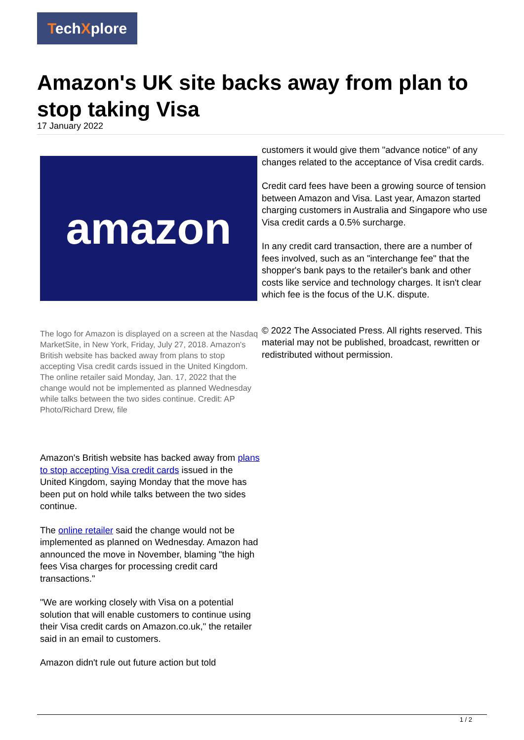TechXplore
Amazon's UK site backs away from plan to stop taking Visa
17 January 2022
amazon
The logo for Amazon is displayed on a screen at the Nasdaq MarketSite, in New York, Friday, July 27, 2018. Amazon's British website has backed away from plans to stop accepting Visa credit cards issued in the United Kingdom. The online retailer said Monday, Jan. 17, 2022 that the change would not be implemented as planned Wednesday while talks between the two sides continue. Credit: AP Photo/Richard Drew, file
Amazon's British website has backed away from plans to stop accepting Visa credit cards issued in the United Kingdom, saying Monday that the move has been put on hold while talks between the two sides continue.
The online retailer said the change would not be implemented as planned on Wednesday. Amazon had announced the move in November, blaming "the high fees Visa charges for processing credit card transactions."
"We are working closely with Visa on a potential solution that will enable customers to continue using their Visa credit cards on Amazon.co.uk," the retailer said in an email to customers.
Amazon didn't rule out future action but told
customers it would give them "advance notice" of any changes related to the acceptance of Visa credit cards.
Credit card fees have been a growing source of tension between Amazon and Visa. Last year, Amazon started charging customers in Australia and Singapore who use Visa credit cards a 0.5% surcharge.
In any credit card transaction, there are a number of fees involved, such as an "interchange fee" that the shopper's bank pays to the retailer's bank and other costs like service and technology charges. It isn't clear which fee is the focus of the U.K. dispute.
© 2022 The Associated Press. All rights reserved. This material may not be published, broadcast, rewritten or redistributed without permission.
1 / 2